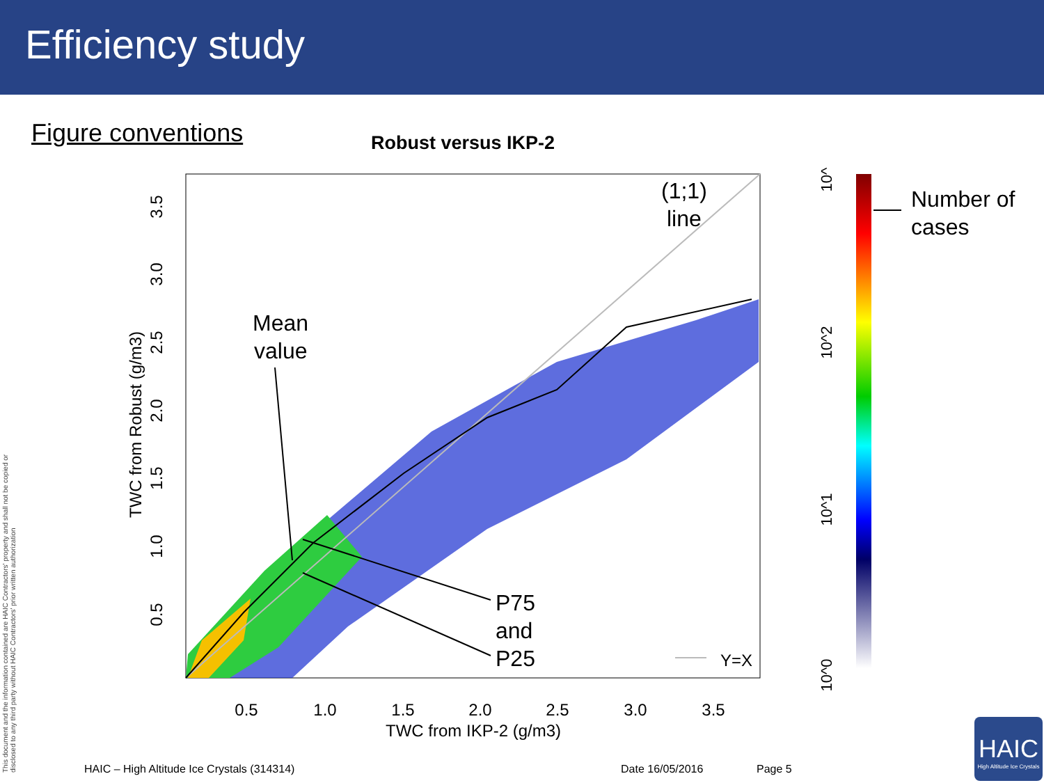Efficiency study
Figure conventions Robust versus IKP-2
(1;1)
line
Mean
value
P75
and
P25
Y=X
0.5
1.0
1.5
2.0
2.5
3.0
3.5
TWC from IKP-2 (g/m3)
0.5
1.0
1.5
2.0
2.5
3.0
3.5
TWC from Robust (g/m3)
#
10^3
10^2
10^1
10^0
Number of
cases
HAIC – High Altitude Ice Crystals (314314)
Date 16/05/2016 Page 5
This document and the information contained are HAIC Contractors' property and shall not be copied or disclosed to any third party without HAIC Contractors' prior written authorization
HAIC
High Altitude Ice Crystals